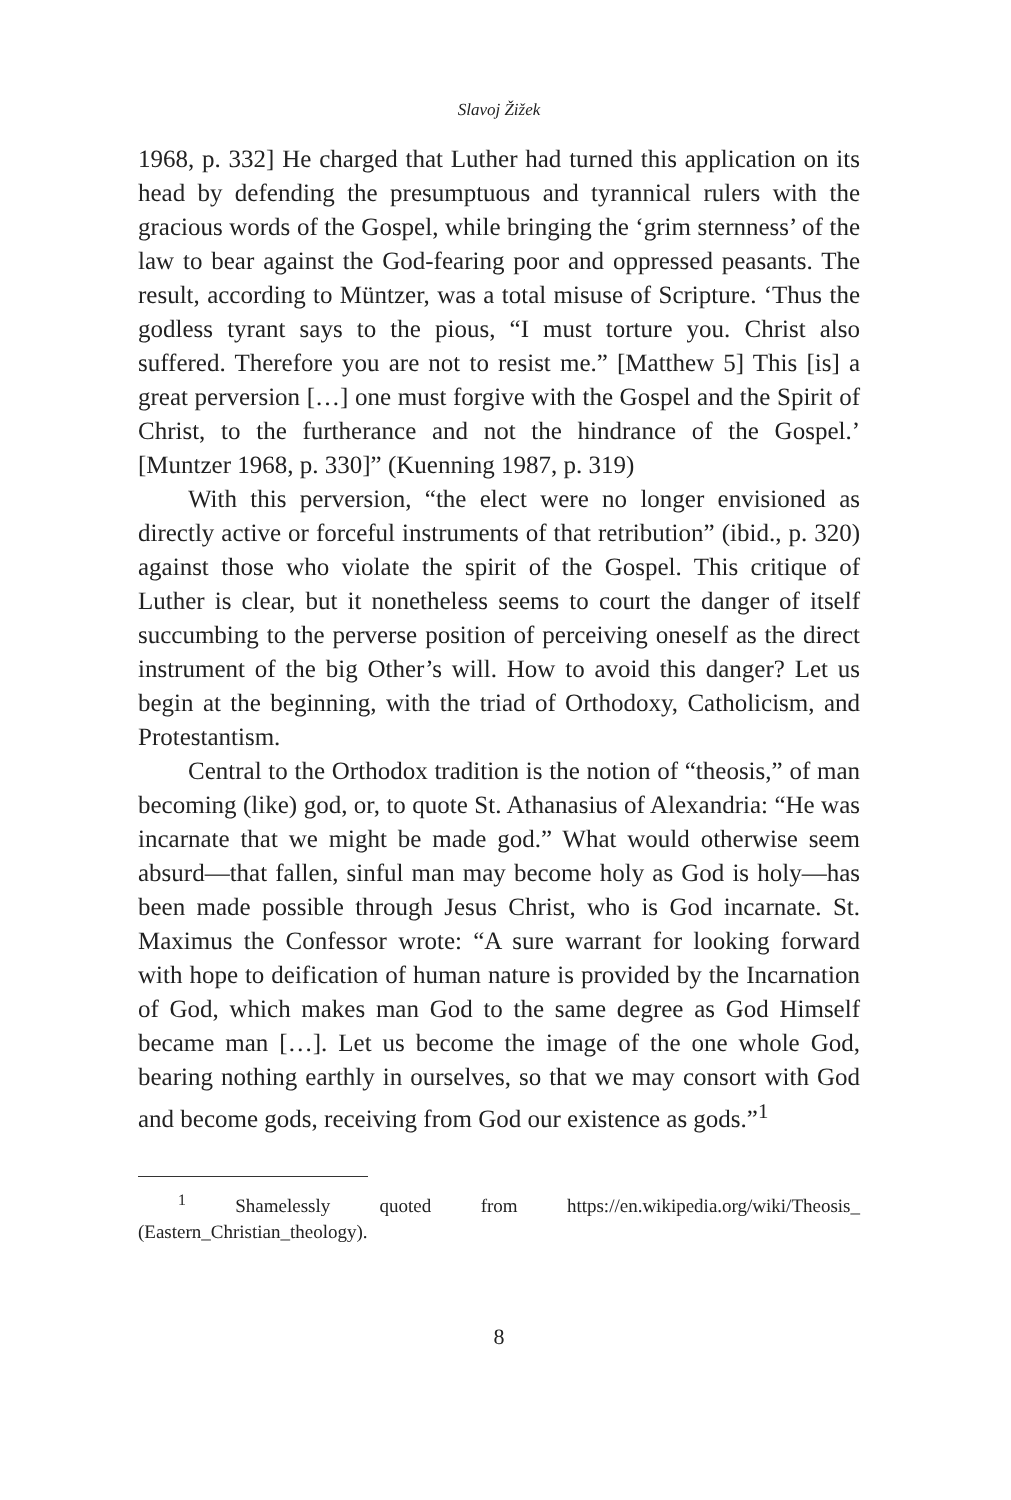Slavoj Žižek
1968, p. 332] He charged that Luther had turned this application on its head by defending the presumptuous and tyrannical rulers with the gracious words of the Gospel, while bringing the ‘grim sternness’ of the law to bear against the God-fearing poor and oppressed peasants. The result, according to Müntzer, was a total misuse of Scripture. ‘Thus the godless tyrant says to the pious, “I must torture you. Christ also suffered. Therefore you are not to resist me.” [Matthew 5] This [is] a great perversion […] one must forgive with the Gospel and the Spirit of Christ, to the furtherance and not the hindrance of the Gospel.’ [Muntzer 1968, p. 330]” (Kuenning 1987, p. 319)
With this perversion, “the elect were no longer envisioned as directly active or forceful instruments of that retribution” (ibid., p. 320) against those who violate the spirit of the Gospel. This critique of Luther is clear, but it nonetheless seems to court the danger of itself succumbing to the perverse position of perceiving oneself as the direct instrument of the big Other’s will. How to avoid this danger? Let us begin at the beginning, with the triad of Orthodoxy, Catholicism, and Protestantism.
Central to the Orthodox tradition is the notion of “theosis,” of man becoming (like) god, or, to quote St. Athanasius of Alexandria: “He was incarnate that we might be made god.” What would otherwise seem absurd—that fallen, sinful man may become holy as God is holy—has been made possible through Jesus Christ, who is God incarnate. St. Maximus the Confessor wrote: “A sure warrant for looking forward with hope to deification of human nature is provided by the Incarnation of God, which makes man God to the same degree as God Himself became man […]. Let us become the image of the one whole God, bearing nothing earthly in ourselves, so that we may consort with God and become gods, receiving from God our existence as gods.”<sup>1</sup>
<sup>1</sup> Shamelessly quoted from https://en.wikipedia.org/wiki/Theosis_ (Eastern_Christian_theology).
8